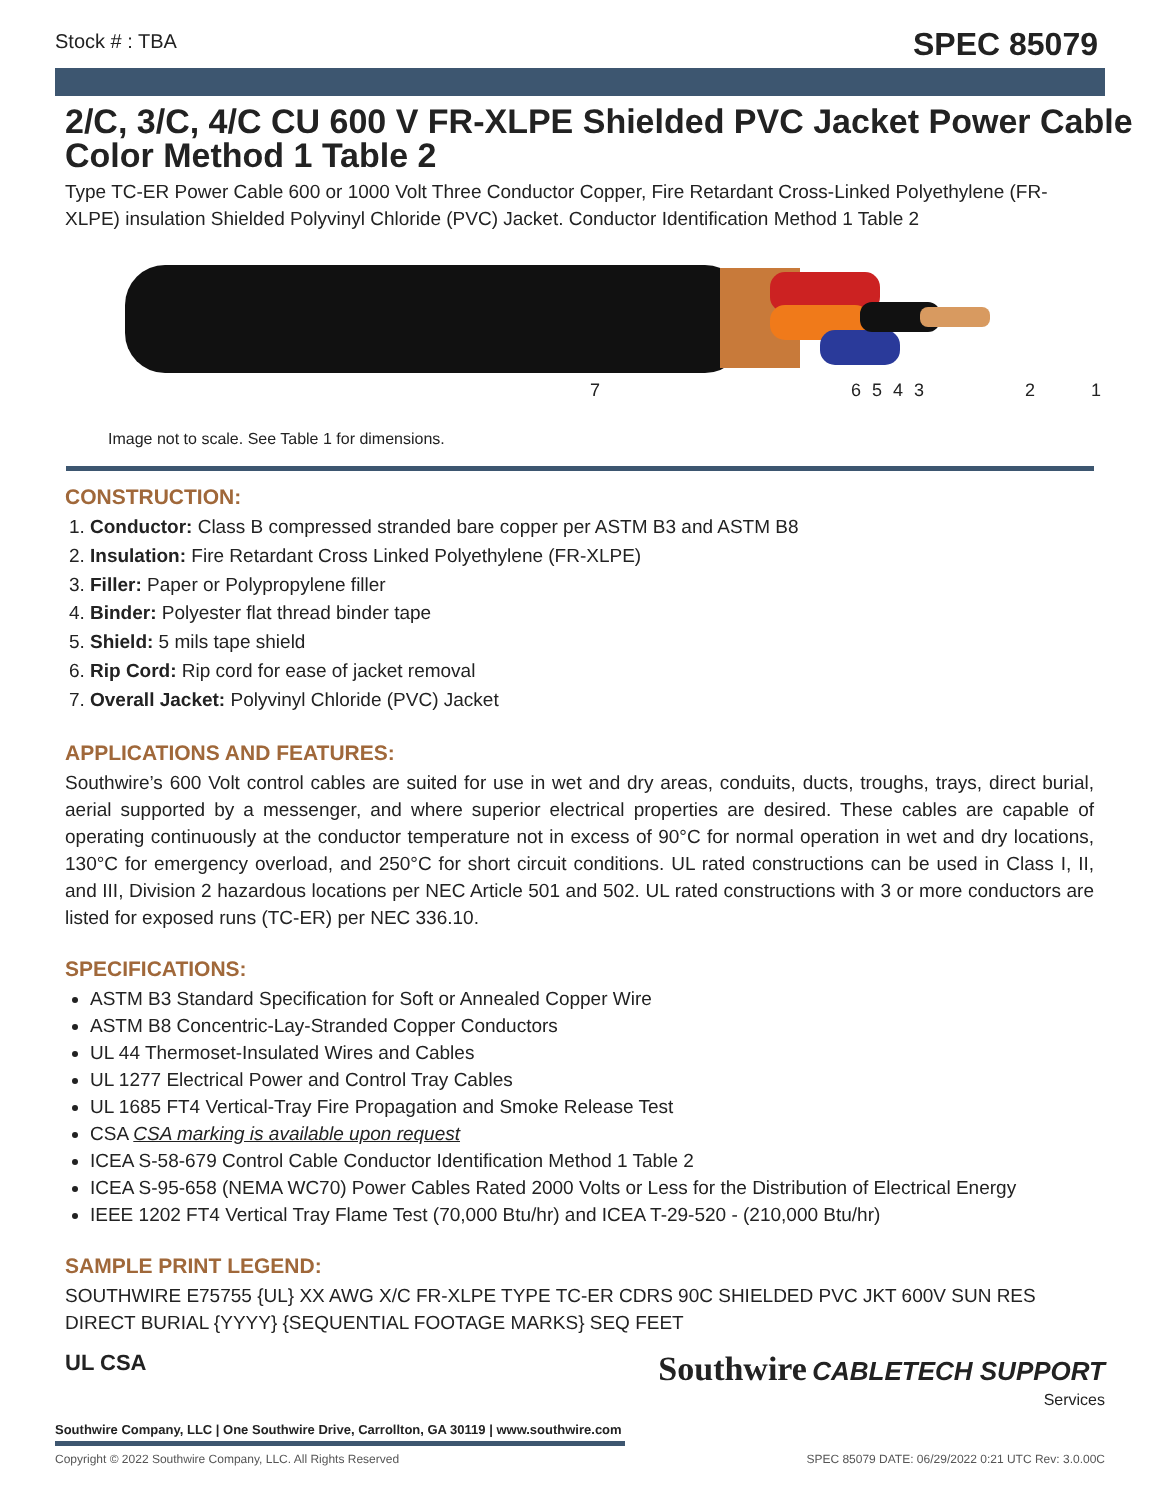Stock # : TBA SPEC 85079
2/C, 3/C, 4/C CU 600 V FR-XLPE Shielded PVC Jacket Power Cable Color Method 1 Table 2
Type TC-ER Power Cable 600 or 1000 Volt Three Conductor Copper, Fire Retardant Cross-Linked Polyethylene (FR-XLPE) insulation Shielded Polyvinyl Chloride (PVC) Jacket. Conductor Identification Method 1 Table 2
7 6 5 4 3 2 1
Image not to scale. See Table 1 for dimensions.
CONSTRUCTION:
1. Conductor: Class B compressed stranded bare copper per ASTM B3 and ASTM B8
2. Insulation: Fire Retardant Cross Linked Polyethylene (FR-XLPE)
3. Filler: Paper or Polypropylene filler
4. Binder: Polyester flat thread binder tape
5. Shield: 5 mils tape shield
6. Rip Cord: Rip cord for ease of jacket removal
7. Overall Jacket: Polyvinyl Chloride (PVC) Jacket
APPLICATIONS AND FEATURES:
Southwire’s 600 Volt control cables are suited for use in wet and dry areas, conduits, ducts, troughs, trays, direct burial, aerial supported by a messenger, and where superior electrical properties are desired. These cables are capable of operating continuously at the conductor temperature not in excess of 90°C for normal operation in wet and dry locations, 130°C for emergency overload, and 250°C for short circuit conditions. UL rated constructions can be used in Class I, II, and III, Division 2 hazardous locations per NEC Article 501 and 502. UL rated constructions with 3 or more conductors are listed for exposed runs (TC-ER) per NEC 336.10.
SPECIFICATIONS:
ASTM B3 Standard Specification for Soft or Annealed Copper Wire
ASTM B8 Concentric-Lay-Stranded Copper Conductors
UL 44 Thermoset-Insulated Wires and Cables
UL 1277 Electrical Power and Control Tray Cables
UL 1685 FT4 Vertical-Tray Fire Propagation and Smoke Release Test
CSA CSA marking is available upon request
ICEA S-58-679 Control Cable Conductor Identification Method 1 Table 2
ICEA S-95-658 (NEMA WC70) Power Cables Rated 2000 Volts or Less for the Distribution of Electrical Energy
IEEE 1202 FT4 Vertical Tray Flame Test (70,000 Btu/hr) and ICEA T-29-520 - (210,000 Btu/hr)
SAMPLE PRINT LEGEND:
SOUTHWIRE E75755 {UL} XX AWG X/C FR-XLPE TYPE TC-ER CDRS 90C SHIELDED PVC JKT 600V SUN RES DIRECT BURIAL {YYYY} {SEQUENTIAL FOOTAGE MARKS} SEQ FEET
UL CSA
Southwire CABLETECH SUPPORT
Services
Southwire Company, LLC | One Southwire Drive, Carrollton, GA 30119 | www.southwire.com
Copyright © 2022 Southwire Company, LLC. All Rights Reserved SPEC 85079 DATE: 06/29/2022 0:21 UTC Rev: 3.0.00C